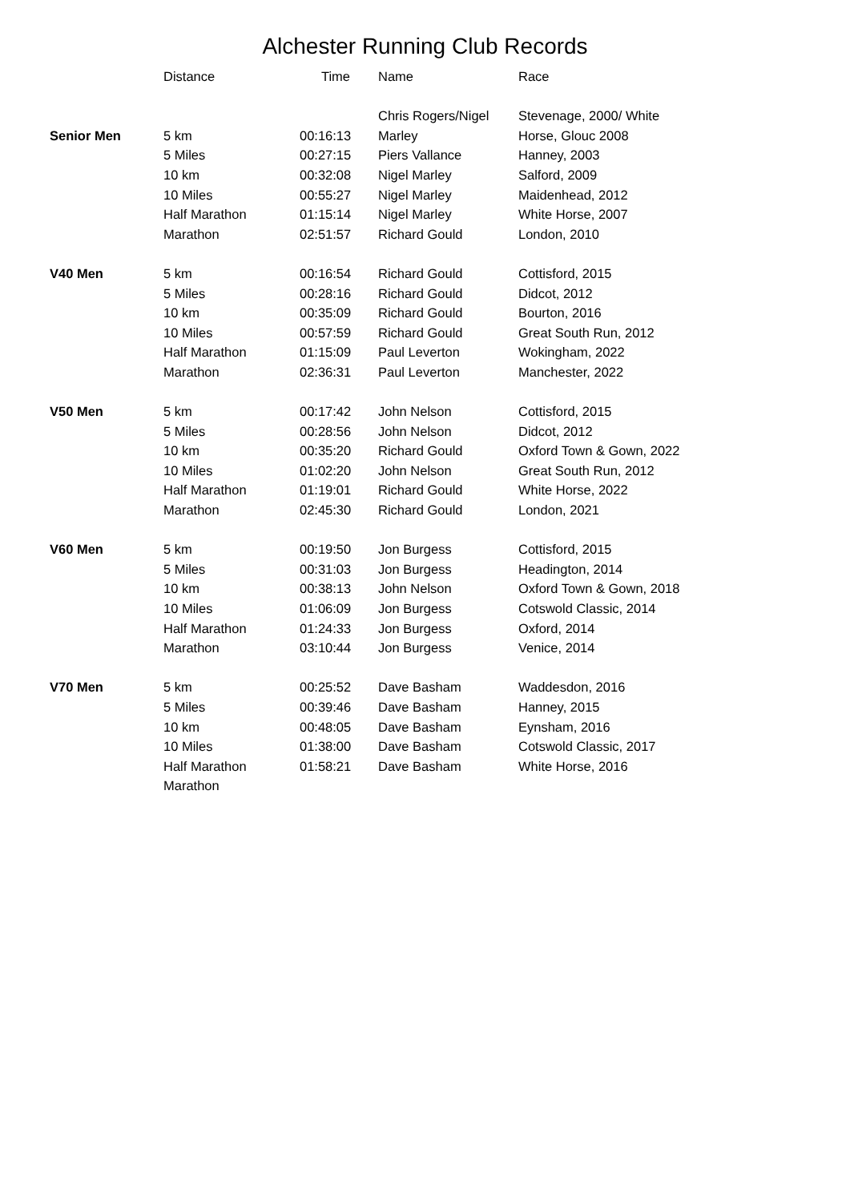Alchester Running Club Records
| | Distance | Time | Name | Race |
| --- | --- | --- | --- | --- |
| | | | Chris Rogers/Nigel | Stevenage, 2000/ White |
| Senior Men | 5 km | 00:16:13 | Marley | Horse, Glouc 2008 |
| | 5 Miles | 00:27:15 | Piers Vallance | Hanney, 2003 |
| | 10 km | 00:32:08 | Nigel Marley | Salford, 2009 |
| | 10 Miles | 00:55:27 | Nigel Marley | Maidenhead, 2012 |
| | Half Marathon | 01:15:14 | Nigel Marley | White Horse, 2007 |
| | Marathon | 02:51:57 | Richard Gould | London, 2010 |
| V40 Men | 5 km | 00:16:54 | Richard Gould | Cottisford, 2015 |
| | 5 Miles | 00:28:16 | Richard Gould | Didcot, 2012 |
| | 10 km | 00:35:09 | Richard Gould | Bourton, 2016 |
| | 10 Miles | 00:57:59 | Richard Gould | Great South Run, 2012 |
| | Half Marathon | 01:15:09 | Paul Leverton | Wokingham, 2022 |
| | Marathon | 02:36:31 | Paul Leverton | Manchester, 2022 |
| V50 Men | 5 km | 00:17:42 | John Nelson | Cottisford, 2015 |
| | 5 Miles | 00:28:56 | John Nelson | Didcot, 2012 |
| | 10 km | 00:35:20 | Richard Gould | Oxford Town & Gown, 2022 |
| | 10 Miles | 01:02:20 | John Nelson | Great South Run, 2012 |
| | Half Marathon | 01:19:01 | Richard Gould | White Horse, 2022 |
| | Marathon | 02:45:30 | Richard Gould | London, 2021 |
| V60 Men | 5 km | 00:19:50 | Jon Burgess | Cottisford, 2015 |
| | 5 Miles | 00:31:03 | Jon Burgess | Headington, 2014 |
| | 10 km | 00:38:13 | John Nelson | Oxford Town & Gown, 2018 |
| | 10 Miles | 01:06:09 | Jon Burgess | Cotswold Classic, 2014 |
| | Half Marathon | 01:24:33 | Jon Burgess | Oxford, 2014 |
| | Marathon | 03:10:44 | Jon Burgess | Venice, 2014 |
| V70 Men | 5 km | 00:25:52 | Dave Basham | Waddesdon, 2016 |
| | 5 Miles | 00:39:46 | Dave Basham | Hanney, 2015 |
| | 10 km | 00:48:05 | Dave Basham | Eynsham, 2016 |
| | 10 Miles | 01:38:00 | Dave Basham | Cotswold Classic, 2017 |
| | Half Marathon | 01:58:21 | Dave Basham | White Horse, 2016 |
| | Marathon | | | |